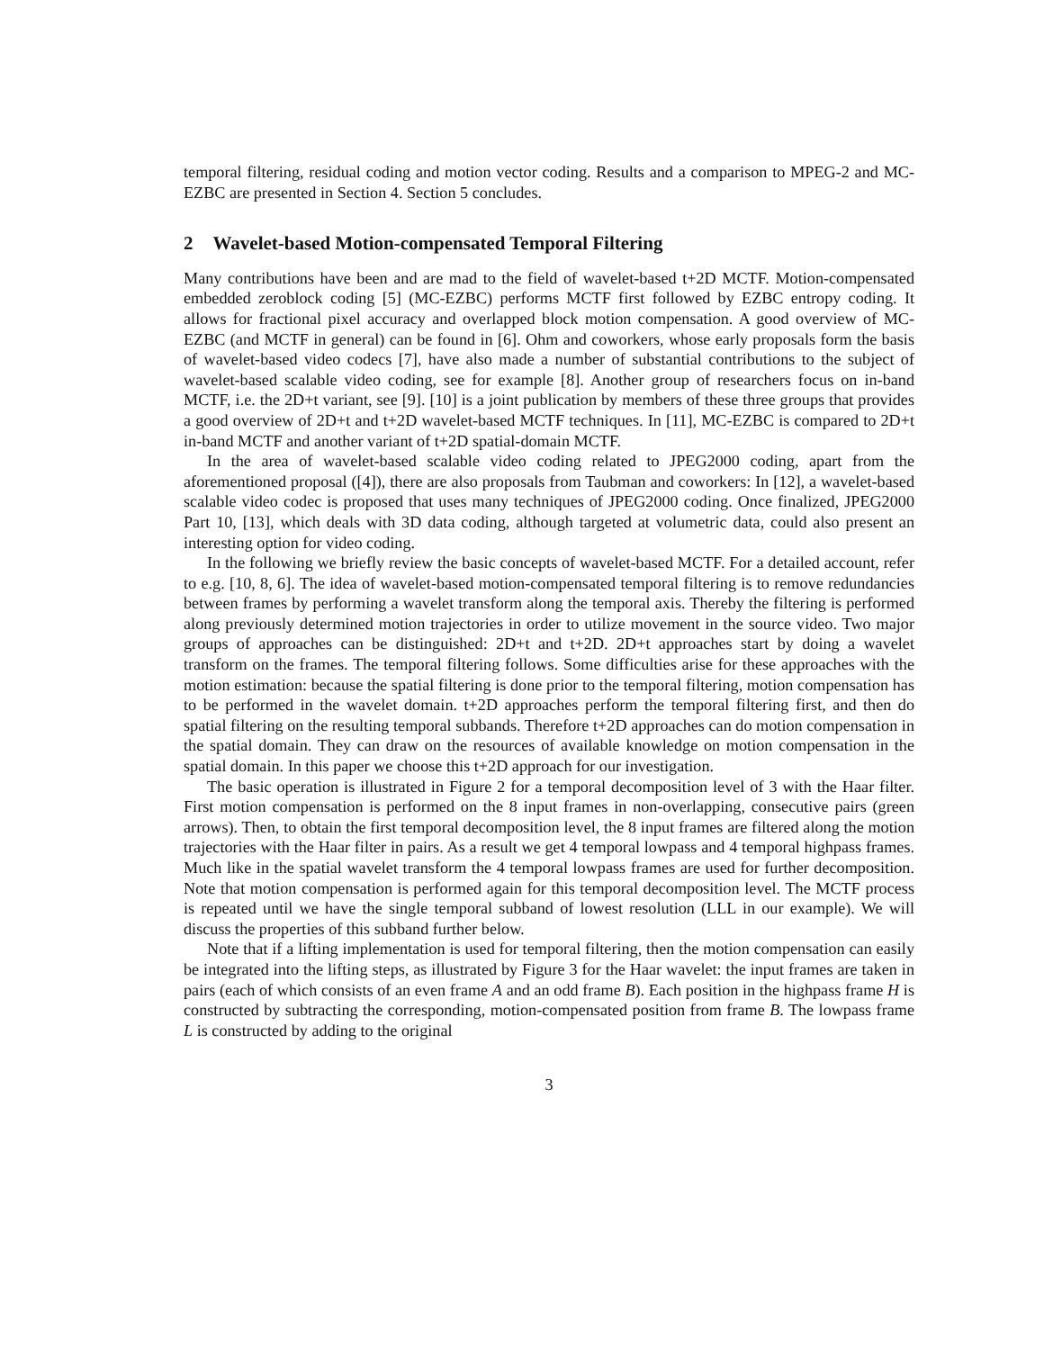temporal filtering, residual coding and motion vector coding. Results and a comparison to MPEG-2 and MC-EZBC are presented in Section 4. Section 5 concludes.
2 Wavelet-based Motion-compensated Temporal Filtering
Many contributions have been and are mad to the field of wavelet-based t+2D MCTF. Motion-compensated embedded zeroblock coding [5] (MC-EZBC) performs MCTF first followed by EZBC entropy coding. It allows for fractional pixel accuracy and overlapped block motion compensation. A good overview of MC-EZBC (and MCTF in general) can be found in [6]. Ohm and coworkers, whose early proposals form the basis of wavelet-based video codecs [7], have also made a number of substantial contributions to the subject of wavelet-based scalable video coding, see for example [8]. Another group of researchers focus on in-band MCTF, i.e. the 2D+t variant, see [9]. [10] is a joint publication by members of these three groups that provides a good overview of 2D+t and t+2D wavelet-based MCTF techniques. In [11], MC-EZBC is compared to 2D+t in-band MCTF and another variant of t+2D spatial-domain MCTF.
In the area of wavelet-based scalable video coding related to JPEG2000 coding, apart from the aforementioned proposal ([4]), there are also proposals from Taubman and coworkers: In [12], a wavelet-based scalable video codec is proposed that uses many techniques of JPEG2000 coding. Once finalized, JPEG2000 Part 10, [13], which deals with 3D data coding, although targeted at volumetric data, could also present an interesting option for video coding.
In the following we briefly review the basic concepts of wavelet-based MCTF. For a detailed account, refer to e.g. [10, 8, 6]. The idea of wavelet-based motion-compensated temporal filtering is to remove redundancies between frames by performing a wavelet transform along the temporal axis. Thereby the filtering is performed along previously determined motion trajectories in order to utilize movement in the source video. Two major groups of approaches can be distinguished: 2D+t and t+2D. 2D+t approaches start by doing a wavelet transform on the frames. The temporal filtering follows. Some difficulties arise for these approaches with the motion estimation: because the spatial filtering is done prior to the temporal filtering, motion compensation has to be performed in the wavelet domain. t+2D approaches perform the temporal filtering first, and then do spatial filtering on the resulting temporal subbands. Therefore t+2D approaches can do motion compensation in the spatial domain. They can draw on the resources of available knowledge on motion compensation in the spatial domain. In this paper we choose this t+2D approach for our investigation.
The basic operation is illustrated in Figure 2 for a temporal decomposition level of 3 with the Haar filter. First motion compensation is performed on the 8 input frames in non-overlapping, consecutive pairs (green arrows). Then, to obtain the first temporal decomposition level, the 8 input frames are filtered along the motion trajectories with the Haar filter in pairs. As a result we get 4 temporal lowpass and 4 temporal highpass frames. Much like in the spatial wavelet transform the 4 temporal lowpass frames are used for further decomposition. Note that motion compensation is performed again for this temporal decomposition level. The MCTF process is repeated until we have the single temporal subband of lowest resolution (LLL in our example). We will discuss the properties of this subband further below.
Note that if a lifting implementation is used for temporal filtering, then the motion compensation can easily be integrated into the lifting steps, as illustrated by Figure 3 for the Haar wavelet: the input frames are taken in pairs (each of which consists of an even frame A and an odd frame B). Each position in the highpass frame H is constructed by subtracting the corresponding, motion-compensated position from frame B. The lowpass frame L is constructed by adding to the original
3